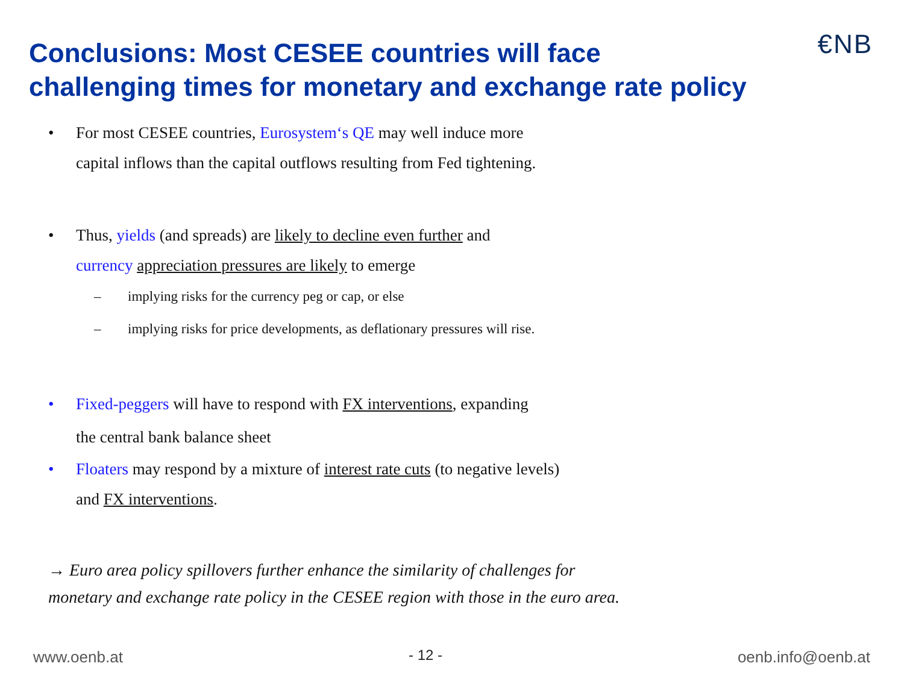Conclusions: Most CESEE countries will face
challenging times for monetary and exchange rate policy
€NB
• For most CESEE countries, Eurosystem‘s QE may well induce more
capital inflows than the capital outflows resulting from Fed tightening.
• Thus, yields (and spreads) are likely to decline even further and
currency appreciation pressures are likely to emerge
– implying risks for the currency peg or cap, or else
– implying risks for price developments, as deflationary pressures will rise.
• Fixed-peggers will have to respond with FX interventions, expanding
the central bank balance sheet
• Floaters may respond by a mixture of interest rate cuts (to negative levels)
and FX interventions.
→ Euro area policy spillovers further enhance the similarity of challenges for
monetary and exchange rate policy in the CESEE region with those in the euro area.
www.oenb.at - 12 - oenb.info@oenb.at